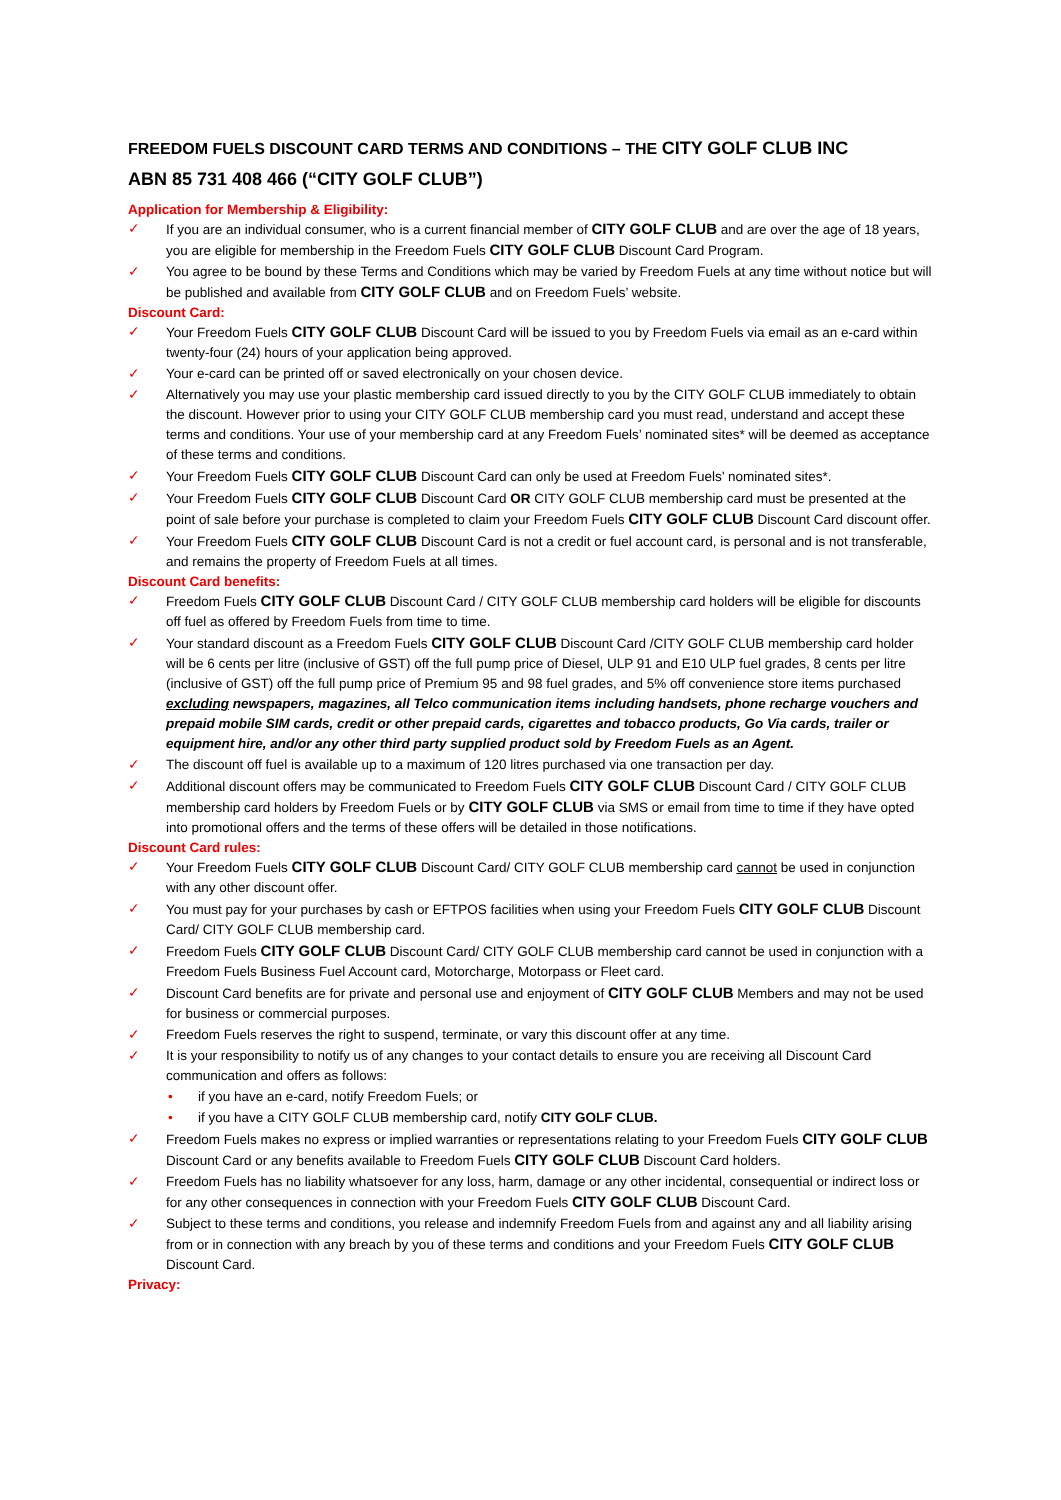FREEDOM FUELS DISCOUNT CARD TERMS AND CONDITIONS – THE CITY GOLF CLUB INC
ABN 85 731 408 466 (“CITY GOLF CLUB”)
Application for Membership & Eligibility:
✓ If you are an individual consumer, who is a current financial member of CITY GOLF CLUB and are over the age of 18 years, you are eligible for membership in the Freedom Fuels CITY GOLF CLUB Discount Card Program.
✓ You agree to be bound by these Terms and Conditions which may be varied by Freedom Fuels at any time without notice but will be published and available from CITY GOLF CLUB and on Freedom Fuels’ website.
Discount Card:
✓ Your Freedom Fuels CITY GOLF CLUB Discount Card will be issued to you by Freedom Fuels via email as an e-card within twenty-four (24) hours of your application being approved.
✓ Your e-card can be printed off or saved electronically on your chosen device.
✓ Alternatively you may use your plastic membership card issued directly to you by the CITY GOLF CLUB immediately to obtain the discount. However prior to using your CITY GOLF CLUB membership card you must read, understand and accept these terms and conditions. Your use of your membership card at any Freedom Fuels’ nominated sites* will be deemed as acceptance of these terms and conditions.
✓ Your Freedom Fuels CITY GOLF CLUB Discount Card can only be used at Freedom Fuels’ nominated sites*.
✓ Your Freedom Fuels CITY GOLF CLUB Discount Card OR CITY GOLF CLUB membership card must be presented at the point of sale before your purchase is completed to claim your Freedom Fuels CITY GOLF CLUB Discount Card discount offer.
✓ Your Freedom Fuels CITY GOLF CLUB Discount Card is not a credit or fuel account card, is personal and is not transferable, and remains the property of Freedom Fuels at all times.
Discount Card benefits:
✓ Freedom Fuels CITY GOLF CLUB Discount Card / CITY GOLF CLUB membership card holders will be eligible for discounts off fuel as offered by Freedom Fuels from time to time.
✓ Your standard discount as a Freedom Fuels CITY GOLF CLUB Discount Card /CITY GOLF CLUB membership card holder will be 6 cents per litre (inclusive of GST) off the full pump price of Diesel, ULP 91 and E10 ULP fuel grades, 8 cents per litre (inclusive of GST) off the full pump price of Premium 95 and 98 fuel grades, and 5% off convenience store items purchased excluding newspapers, magazines, all Telco communication items including handsets, phone recharge vouchers and prepaid mobile SIM cards, credit or other prepaid cards, cigarettes and tobacco products, Go Via cards, trailer or equipment hire, and/or any other third party supplied product sold by Freedom Fuels as an Agent.
✓ The discount off fuel is available up to a maximum of 120 litres purchased via one transaction per day.
✓ Additional discount offers may be communicated to Freedom Fuels CITY GOLF CLUB Discount Card / CITY GOLF CLUB membership card holders by Freedom Fuels or by CITY GOLF CLUB via SMS or email from time to time if they have opted into promotional offers and the terms of these offers will be detailed in those notifications.
Discount Card rules:
✓ Your Freedom Fuels CITY GOLF CLUB Discount Card/ CITY GOLF CLUB membership card cannot be used in conjunction with any other discount offer.
✓ You must pay for your purchases by cash or EFTPOS facilities when using your Freedom Fuels CITY GOLF CLUB Discount Card/ CITY GOLF CLUB membership card.
✓ Freedom Fuels CITY GOLF CLUB Discount Card/ CITY GOLF CLUB membership card cannot be used in conjunction with a Freedom Fuels Business Fuel Account card, Motorcharge, Motorpass or Fleet card.
✓ Discount Card benefits are for private and personal use and enjoyment of CITY GOLF CLUB Members and may not be used for business or commercial purposes.
✓ Freedom Fuels reserves the right to suspend, terminate, or vary this discount offer at any time.
✓ It is your responsibility to notify us of any changes to your contact details to ensure you are receiving all Discount Card communication and offers as follows:
• if you have an e-card, notify Freedom Fuels; or
• if you have a CITY GOLF CLUB membership card, notify CITY GOLF CLUB.
✓ Freedom Fuels makes no express or implied warranties or representations relating to your Freedom Fuels CITY GOLF CLUB Discount Card or any benefits available to Freedom Fuels CITY GOLF CLUB Discount Card holders.
✓ Freedom Fuels has no liability whatsoever for any loss, harm, damage or any other incidental, consequential or indirect loss or for any other consequences in connection with your Freedom Fuels CITY GOLF CLUB Discount Card.
✓ Subject to these terms and conditions, you release and indemnify Freedom Fuels from and against any and all liability arising from or in connection with any breach by you of these terms and conditions and your Freedom Fuels CITY GOLF CLUB Discount Card.
Privacy: